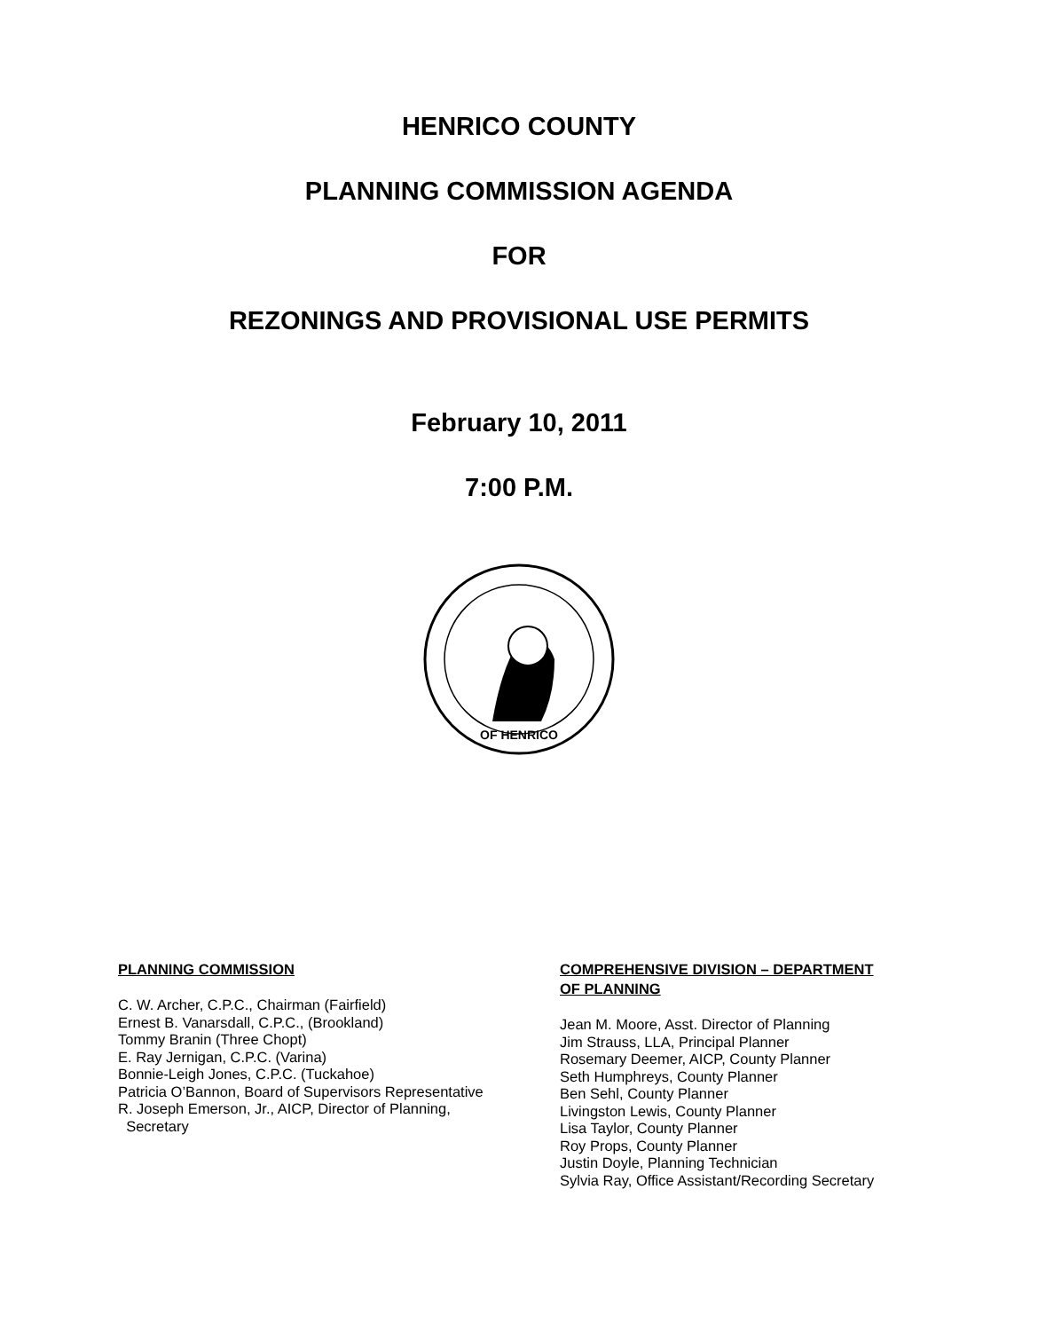HENRICO COUNTY
PLANNING COMMISSION AGENDA
FOR
REZONINGS AND PROVISIONAL USE PERMITS
February 10, 2011
7:00 P.M.
OF HENRICO
PLANNING COMMISSION
C. W. Archer, C.P.C., Chairman (Fairfield)
Ernest B. Vanarsdall, C.P.C., (Brookland)
Tommy Branin (Three Chopt)
E. Ray Jernigan, C.P.C. (Varina)
Bonnie-Leigh Jones, C.P.C. (Tuckahoe)
Patricia O’Bannon, Board of Supervisors Representative
R. Joseph Emerson, Jr., AICP, Director of Planning,
Secretary
COMPREHENSIVE DIVISION – DEPARTMENT
OF PLANNING
Jean M. Moore, Asst. Director of Planning
Jim Strauss, LLA, Principal Planner
Rosemary Deemer, AICP, County Planner
Seth Humphreys, County Planner
Ben Sehl, County Planner
Livingston Lewis, County Planner
Lisa Taylor, County Planner
Roy Props, County Planner
Justin Doyle, Planning Technician
Sylvia Ray, Office Assistant/Recording Secretary